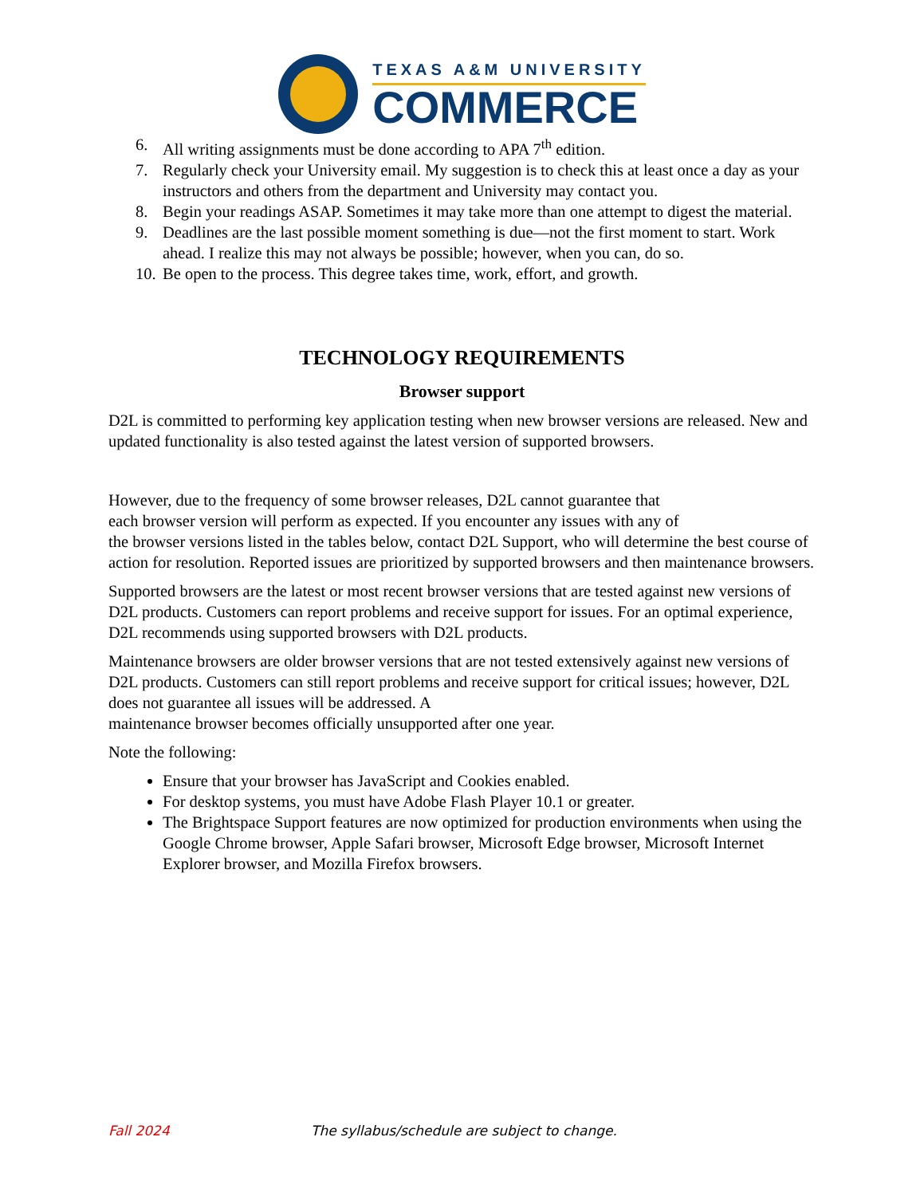TEXAS A&M UNIVERSITY
COMMERCE
6. All writing assignments must be done according to APA 7<sup>th</sup> edition.
7. Regularly check your University email. My suggestion is to check this at least once a day as your instructors and others from the department and University may contact you.
8. Begin your readings ASAP. Sometimes it may take more than one attempt to digest the material.
9. Deadlines are the last possible moment something is due—not the first moment to start. Work ahead. I realize this may not always be possible; however, when you can, do so.
10. Be open to the process. This degree takes time, work, effort, and growth.
TECHNOLOGY REQUIREMENTS
Browser support
D2L is committed to performing key application testing when new browser versions are released. New and updated functionality is also tested against the latest version of supported browsers.
However, due to the frequency of some browser releases, D2L cannot guarantee that
each browser version will perform as expected. If you encounter any issues with any of
the browser versions listed in the tables below, contact D2L Support, who will determine the best course of action for resolution. Reported issues are prioritized by supported browsers and then maintenance browsers.
Supported browsers are the latest or most recent browser versions that are tested against new versions of D2L products. Customers can report problems and receive support for issues. For an optimal experience, D2L recommends using supported browsers with D2L products.
Maintenance browsers are older browser versions that are not tested extensively against new versions of D2L products. Customers can still report problems and receive support for critical issues; however, D2L does not guarantee all issues will be addressed. A
maintenance browser becomes officially unsupported after one year.
Note the following:
Ensure that your browser has JavaScript and Cookies enabled.
For desktop systems, you must have Adobe Flash Player 10.1 or greater.
The Brightspace Support features are now optimized for production environments when using the Google Chrome browser, Apple Safari browser, Microsoft Edge browser, Microsoft Internet Explorer browser, and Mozilla Firefox browsers.
Fall 2024 The syllabus/schedule are subject to change.